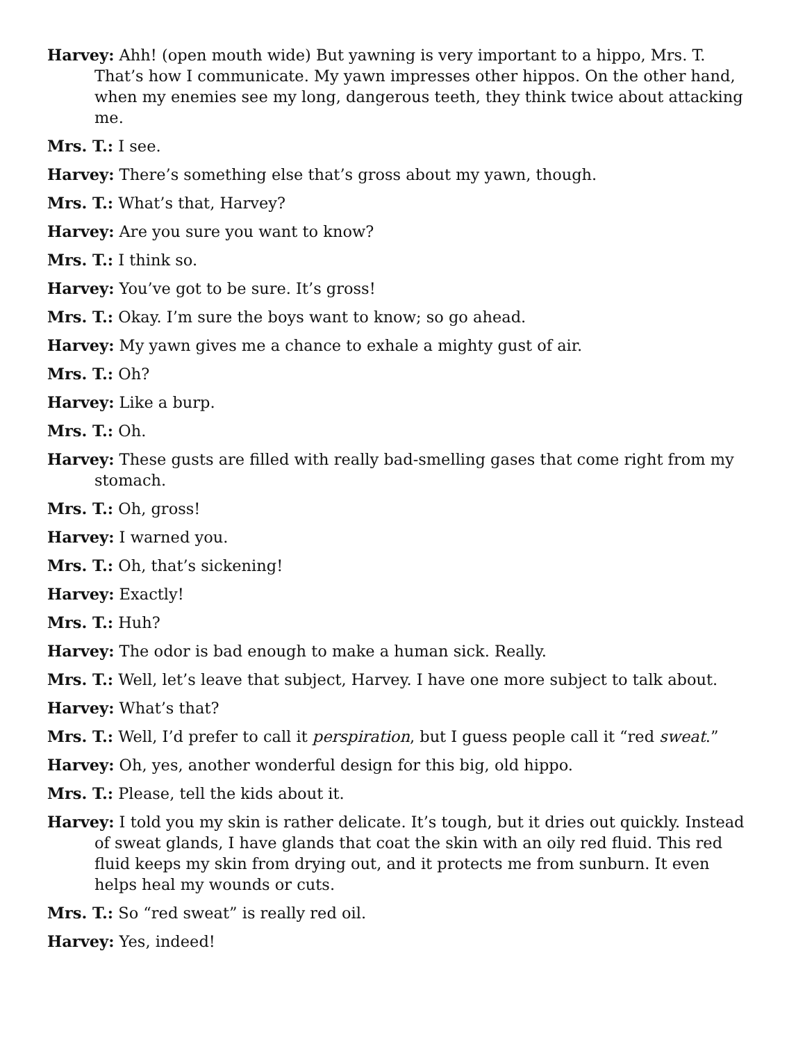Harvey: Ahh! (open mouth wide) But yawning is very important to a hippo, Mrs. T. That’s how I communicate. My yawn impresses other hippos. On the other hand, when my enemies see my long, dangerous teeth, they think twice about attacking me.
Mrs. T.: I see.
Harvey: There’s something else that’s gross about my yawn, though.
Mrs. T.: What’s that, Harvey?
Harvey: Are you sure you want to know?
Mrs. T.: I think so.
Harvey: You’ve got to be sure. It’s gross!
Mrs. T.: Okay. I’m sure the boys want to know; so go ahead.
Harvey: My yawn gives me a chance to exhale a mighty gust of air.
Mrs. T.: Oh?
Harvey: Like a burp.
Mrs. T.: Oh.
Harvey: These gusts are filled with really bad-smelling gases that come right from my stomach.
Mrs. T.: Oh, gross!
Harvey: I warned you.
Mrs. T.: Oh, that’s sickening!
Harvey: Exactly!
Mrs. T.: Huh?
Harvey: The odor is bad enough to make a human sick. Really.
Mrs. T.: Well, let’s leave that subject, Harvey. I have one more subject to talk about.
Harvey: What’s that?
Mrs. T.: Well, I’d prefer to call it perspiration, but I guess people call it “red sweat.”
Harvey: Oh, yes, another wonderful design for this big, old hippo.
Mrs. T.: Please, tell the kids about it.
Harvey: I told you my skin is rather delicate. It’s tough, but it dries out quickly. Instead of sweat glands, I have glands that coat the skin with an oily red fluid. This red fluid keeps my skin from drying out, and it protects me from sunburn. It even helps heal my wounds or cuts.
Mrs. T.: So “red sweat” is really red oil.
Harvey: Yes, indeed!